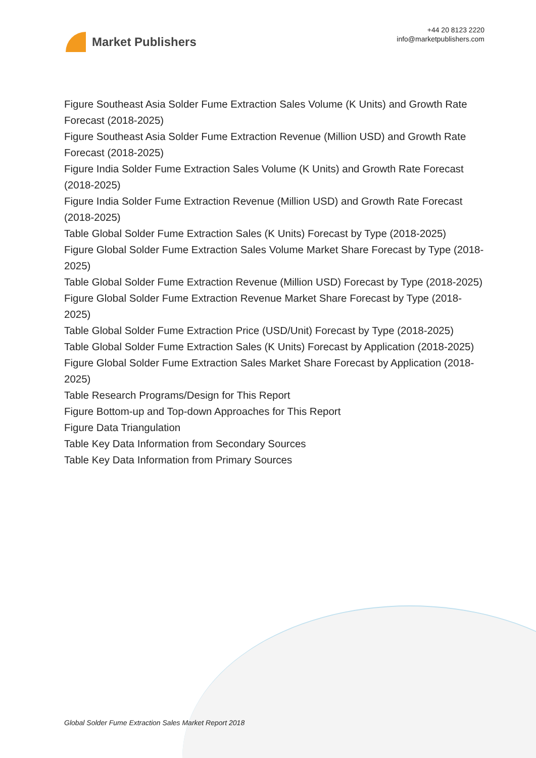Market Publishers
+44 20 8123 2220
info@marketpublishers.com
Figure Southeast Asia Solder Fume Extraction Sales Volume (K Units) and Growth Rate Forecast (2018-2025)
Figure Southeast Asia Solder Fume Extraction Revenue (Million USD) and Growth Rate Forecast (2018-2025)
Figure India Solder Fume Extraction Sales Volume (K Units) and Growth Rate Forecast (2018-2025)
Figure India Solder Fume Extraction Revenue (Million USD) and Growth Rate Forecast (2018-2025)
Table Global Solder Fume Extraction Sales (K Units) Forecast by Type (2018-2025)
Figure Global Solder Fume Extraction Sales Volume Market Share Forecast by Type (2018-2025)
Table Global Solder Fume Extraction Revenue (Million USD) Forecast by Type (2018-2025)
Figure Global Solder Fume Extraction Revenue Market Share Forecast by Type (2018-2025)
Table Global Solder Fume Extraction Price (USD/Unit) Forecast by Type (2018-2025)
Table Global Solder Fume Extraction Sales (K Units) Forecast by Application (2018-2025)
Figure Global Solder Fume Extraction Sales Market Share Forecast by Application (2018-2025)
Table Research Programs/Design for This Report
Figure Bottom-up and Top-down Approaches for This Report
Figure Data Triangulation
Table Key Data Information from Secondary Sources
Table Key Data Information from Primary Sources
Global Solder Fume Extraction Sales Market Report 2018